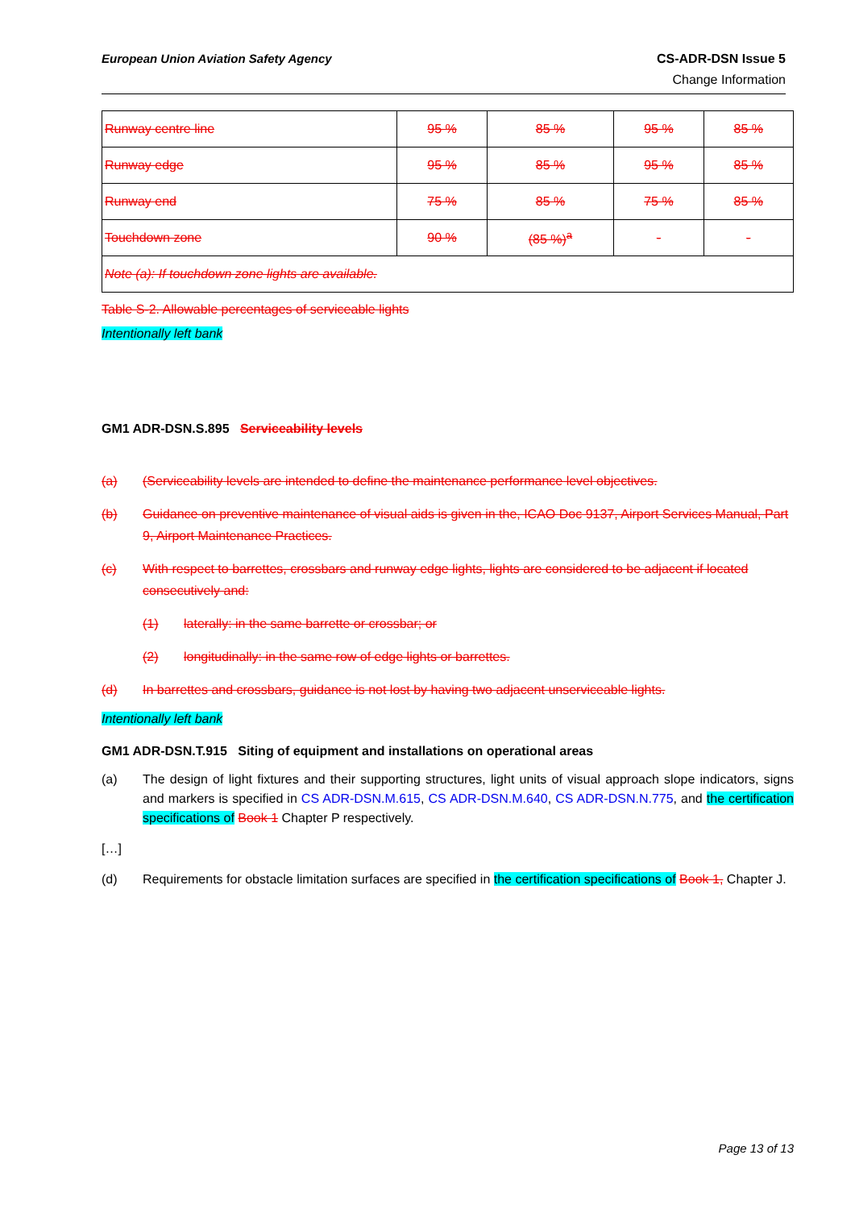European Union Aviation Safety Agency CS-ADR-DSN Issue 5
Change Information
| Runway centre line | 95 % | 85 % | 95 % | 85 % |
| Runway edge | 95 % | 85 % | 95 % | 85 % |
| Runway end | 75 % | 85 % | 75 % | 85 % |
| Touchdown zone | 90 % | (85 %)<sup>a</sup> | - | - |
| Note (a): If touchdown zone lights are available. | | | | |
Table S-2. Allowable percentages of serviceable lights
Intentionally left bank
GM1 ADR-DSN.S.895 Serviceability levels
(a) (Serviceability levels are intended to define the maintenance performance level objectives.
(b) Guidance on preventive maintenance of visual aids is given in the, ICAO Doc 9137, Airport Services Manual, Part 9, Airport Maintenance Practices.
(c) With respect to barrettes, crossbars and runway edge lights, lights are considered to be adjacent if located consecutively and:
(1) laterally: in the same barrette or crossbar; or
(2) longitudinally: in the same row of edge lights or barrettes.
(d) In barrettes and crossbars, guidance is not lost by having two adjacent unserviceable lights.
Intentionally left bank
GM1 ADR-DSN.T.915 Siting of equipment and installations on operational areas
(a) The design of light fixtures and their supporting structures, light units of visual approach slope indicators, signs and markers is specified in CS ADR-DSN.M.615, CS ADR-DSN.M.640, CS ADR-DSN.N.775, and the certification specifications of Book 1 Chapter P respectively.
[…]
(d) Requirements for obstacle limitation surfaces are specified in the certification specifications of Book 1, Chapter J.
Page 13 of 13